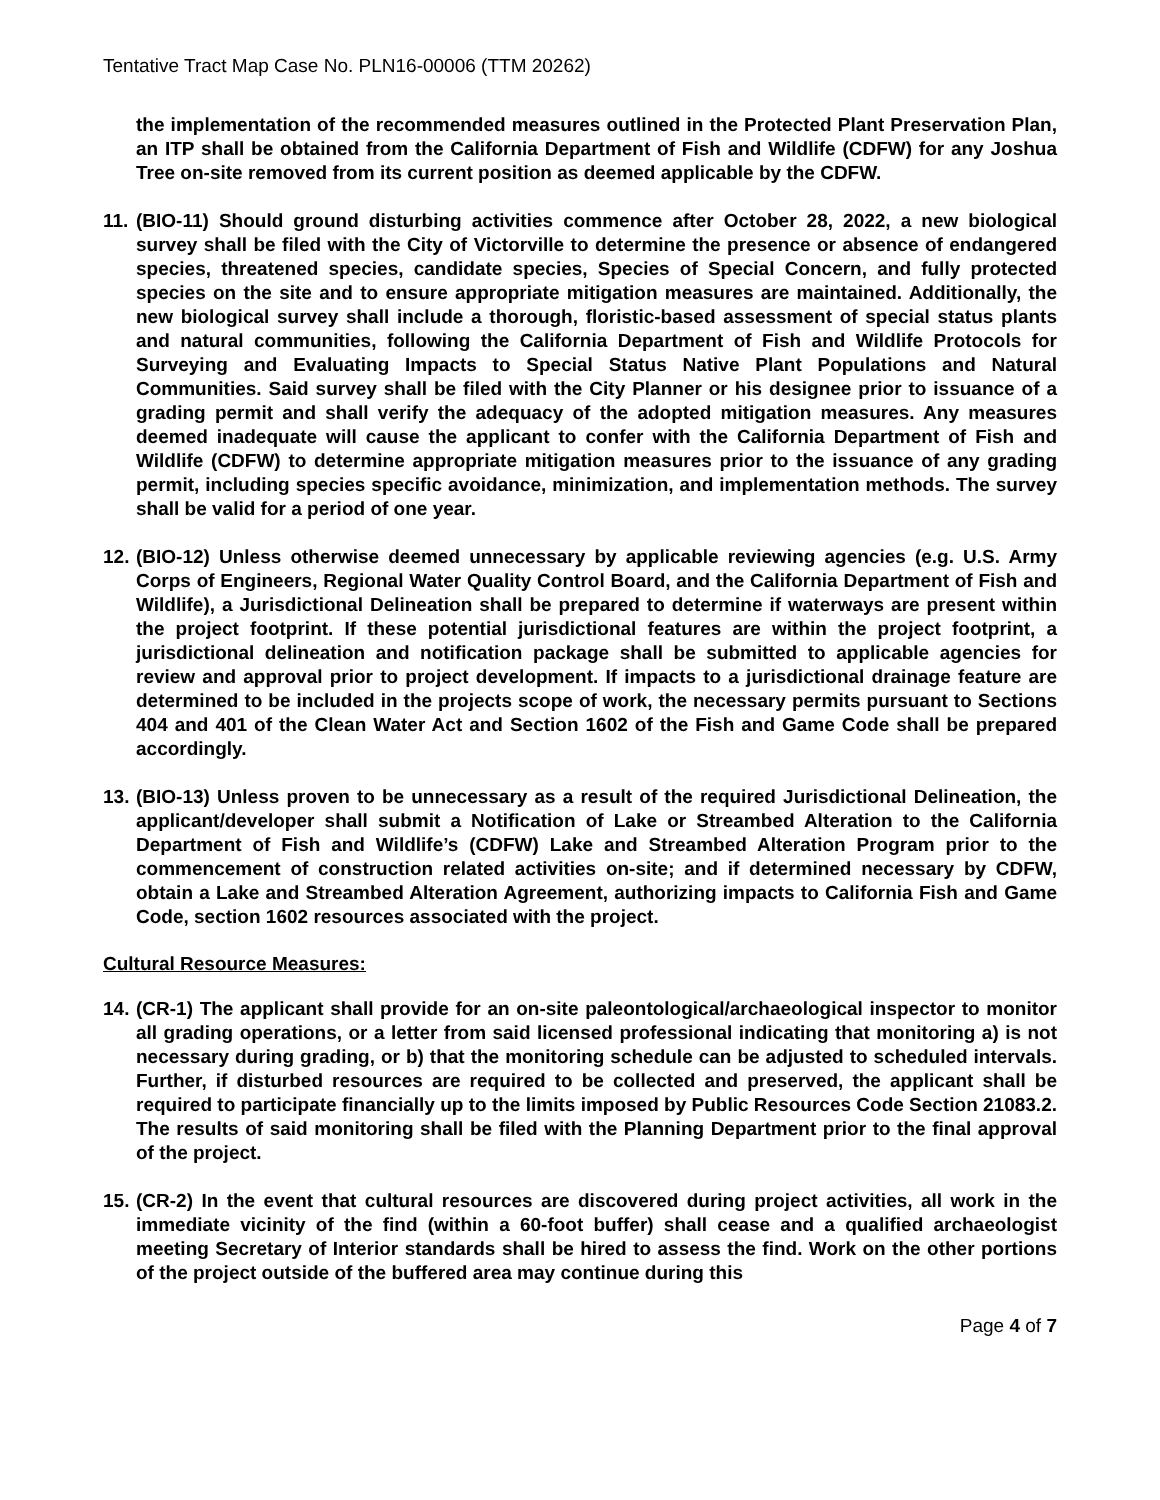Tentative Tract Map Case No. PLN16-00006 (TTM 20262)
the implementation of the recommended measures outlined in the Protected Plant Preservation Plan, an ITP shall be obtained from the California Department of Fish and Wildlife (CDFW) for any Joshua Tree on-site removed from its current position as deemed applicable by the CDFW.
11.
(BIO-11) Should ground disturbing activities commence after October 28, 2022, a new biological survey shall be filed with the City of Victorville to determine the presence or absence of endangered species, threatened species, candidate species, Species of Special Concern, and fully protected species on the site and to ensure appropriate mitigation measures are maintained. Additionally, the new biological survey shall include a thorough, floristic-based assessment of special status plants and natural communities, following the California Department of Fish and Wildlife Protocols for Surveying and Evaluating Impacts to Special Status Native Plant Populations and Natural Communities. Said survey shall be filed with the City Planner or his designee prior to issuance of a grading permit and shall verify the adequacy of the adopted mitigation measures. Any measures deemed inadequate will cause the applicant to confer with the California Department of Fish and Wildlife (CDFW) to determine appropriate mitigation measures prior to the issuance of any grading permit, including species specific avoidance, minimization, and implementation methods. The survey shall be valid for a period of one year.
12.
(BIO-12) Unless otherwise deemed unnecessary by applicable reviewing agencies (e.g. U.S. Army Corps of Engineers, Regional Water Quality Control Board, and the California Department of Fish and Wildlife), a Jurisdictional Delineation shall be prepared to determine if waterways are present within the project footprint. If these potential jurisdictional features are within the project footprint, a jurisdictional delineation and notification package shall be submitted to applicable agencies for review and approval prior to project development. If impacts to a jurisdictional drainage feature are determined to be included in the projects scope of work, the necessary permits pursuant to Sections 404 and 401 of the Clean Water Act and Section 1602 of the Fish and Game Code shall be prepared accordingly.
13.
(BIO-13) Unless proven to be unnecessary as a result of the required Jurisdictional Delineation, the applicant/developer shall submit a Notification of Lake or Streambed Alteration to the California Department of Fish and Wildlife’s (CDFW) Lake and Streambed Alteration Program prior to the commencement of construction related activities on-site; and if determined necessary by CDFW, obtain a Lake and Streambed Alteration Agreement, authorizing impacts to California Fish and Game Code, section 1602 resources associated with the project.
Cultural Resource Measures:
14.
(CR-1) The applicant shall provide for an on-site paleontological/archaeological inspector to monitor all grading operations, or a letter from said licensed professional indicating that monitoring a) is not necessary during grading, or b) that the monitoring schedule can be adjusted to scheduled intervals. Further, if disturbed resources are required to be collected and preserved, the applicant shall be required to participate financially up to the limits imposed by Public Resources Code Section 21083.2. The results of said monitoring shall be filed with the Planning Department prior to the final approval of the project.
15.
(CR-2) In the event that cultural resources are discovered during project activities, all work in the immediate vicinity of the find (within a 60-foot buffer) shall cease and a qualified archaeologist meeting Secretary of Interior standards shall be hired to assess the find. Work on the other portions of the project outside of the buffered area may continue during this
Page 4 of 7